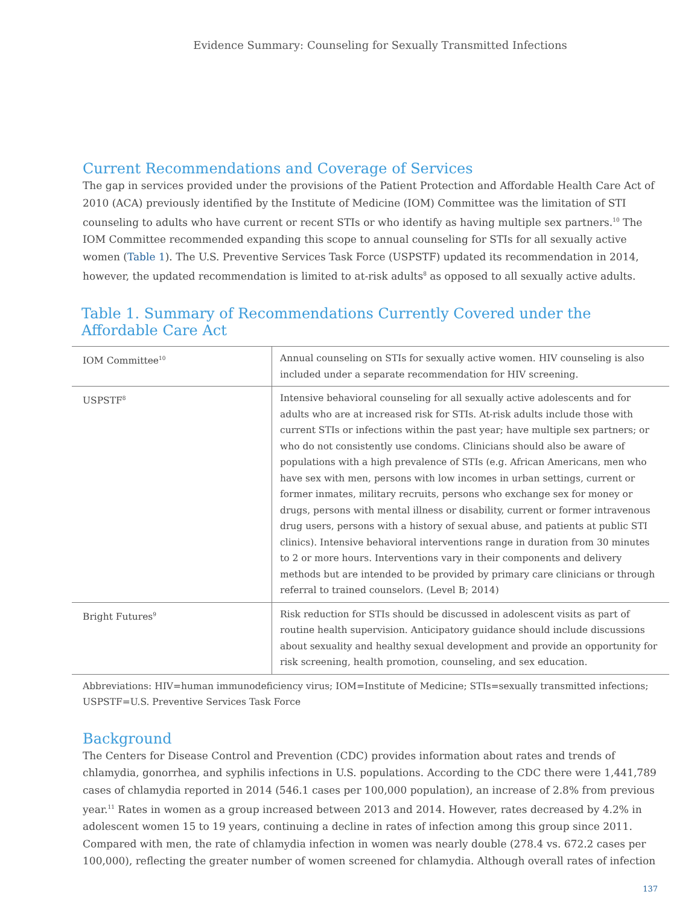Evidence Summary: Counseling for Sexually Transmitted Infections
Current Recommendations and Coverage of Services
The gap in services provided under the provisions of the Patient Protection and Affordable Health Care Act of 2010 (ACA) previously identified by the Institute of Medicine (IOM) Committee was the limitation of STI counseling to adults who have current or recent STIs or who identify as having multiple sex partners.<sup>10</sup> The IOM Committee recommended expanding this scope to annual counseling for STIs for all sexually active women (Table 1). The U.S. Preventive Services Task Force (USPSTF) updated its recommendation in 2014, however, the updated recommendation is limited to at-risk adults<sup>8</sup> as opposed to all sexually active adults.
Table 1. Summary of Recommendations Currently Covered under the Affordable Care Act
| IOM Committee<sup>10</sup> | Annual counseling on STIs for sexually active women. HIV counseling is also included under a separate recommendation for HIV screening. |
| USPSTF<sup>8</sup> | Intensive behavioral counseling for all sexually active adolescents and for adults who are at increased risk for STIs. At-risk adults include those with current STIs or infections within the past year; have multiple sex partners; or who do not consistently use condoms. Clinicians should also be aware of populations with a high prevalence of STIs (e.g. African Americans, men who have sex with men, persons with low incomes in urban settings, current or former inmates, military recruits, persons who exchange sex for money or drugs, persons with mental illness or disability, current or former intravenous drug users, persons with a history of sexual abuse, and patients at public STI clinics). Intensive behavioral interventions range in duration from 30 minutes to 2 or more hours. Interventions vary in their components and delivery methods but are intended to be provided by primary care clinicians or through referral to trained counselors. (Level B; 2014) |
| Bright Futures<sup>9</sup> | Risk reduction for STIs should be discussed in adolescent visits as part of routine health supervision. Anticipatory guidance should include discussions about sexuality and healthy sexual development and provide an opportunity for risk screening, health promotion, counseling, and sex education. |
Abbreviations: HIV=human immunodeficiency virus; IOM=Institute of Medicine; STIs=sexually transmitted infections; USPSTF=U.S. Preventive Services Task Force
Background
The Centers for Disease Control and Prevention (CDC) provides information about rates and trends of chlamydia, gonorrhea, and syphilis infections in U.S. populations. According to the CDC there were 1,441,789 cases of chlamydia reported in 2014 (546.1 cases per 100,000 population), an increase of 2.8% from previous year.<sup>11</sup> Rates in women as a group increased between 2013 and 2014. However, rates decreased by 4.2% in adolescent women 15 to 19 years, continuing a decline in rates of infection among this group since 2011. Compared with men, the rate of chlamydia infection in women was nearly double (278.4 vs. 672.2 cases per 100,000), reflecting the greater number of women screened for chlamydia. Although overall rates of infection
137